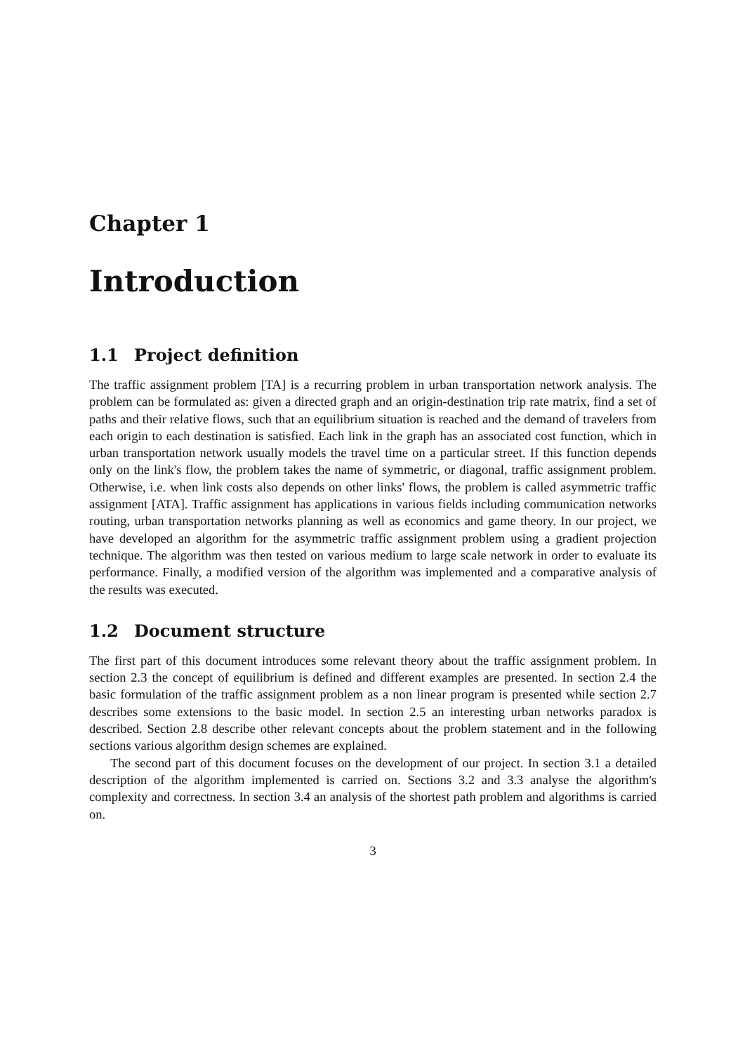Chapter 1
Introduction
1.1 Project definition
The traffic assignment problem [TA] is a recurring problem in urban transportation network analysis. The problem can be formulated as: given a directed graph and an origin-destination trip rate matrix, find a set of paths and their relative flows, such that an equilibrium situation is reached and the demand of travelers from each origin to each destination is satisfied. Each link in the graph has an associated cost function, which in urban transportation network usually models the travel time on a particular street. If this function depends only on the link's flow, the problem takes the name of symmetric, or diagonal, traffic assignment problem. Otherwise, i.e. when link costs also depends on other links' flows, the problem is called asymmetric traffic assignment [ATA]. Traffic assignment has applications in various fields including communication networks routing, urban transportation networks planning as well as economics and game theory. In our project, we have developed an algorithm for the asymmetric traffic assignment problem using a gradient projection technique. The algorithm was then tested on various medium to large scale network in order to evaluate its performance. Finally, a modified version of the algorithm was implemented and a comparative analysis of the results was executed.
1.2 Document structure
The first part of this document introduces some relevant theory about the traffic assignment problem. In section 2.3 the concept of equilibrium is defined and different examples are presented. In section 2.4 the basic formulation of the traffic assignment problem as a non linear program is presented while section 2.7 describes some extensions to the basic model. In section 2.5 an interesting urban networks paradox is described. Section 2.8 describe other relevant concepts about the problem statement and in the following sections various algorithm design schemes are explained.
The second part of this document focuses on the development of our project. In section 3.1 a detailed description of the algorithm implemented is carried on. Sections 3.2 and 3.3 analyse the algorithm's complexity and correctness. In section 3.4 an analysis of the shortest path problem and algorithms is carried on.
3